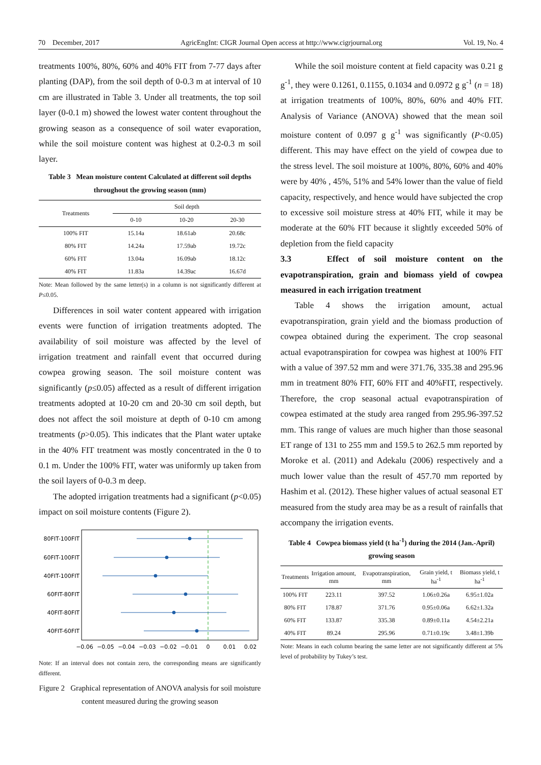70 December, 2017 AgricEngInt: CIGR Journal Open access at http://www.cigrjournal.org Vol. 19, No. 4
treatments 100%, 80%, 60% and 40% FIT from 7-77 days after planting (DAP), from the soil depth of 0-0.3 m at interval of 10 cm are illustrated in Table 3. Under all treatments, the top soil layer (0-0.1 m) showed the lowest water content throughout the growing season as a consequence of soil water evaporation, while the soil moisture content was highest at 0.2-0.3 m soil layer.
Table 3 Mean moisture content Calculated at different soil depths throughout the growing season (mm)
| Treatments | Soil depth | | |
| --- | --- | --- | --- |
| | 0-10 | 10-20 | 20-30 |
| 100% FIT | 15.14a | 18.61ab | 20.68c |
| 80% FIT | 14.24a | 17.59ab | 19.72c |
| 60% FIT | 13.04a | 16.09ab | 18.12c |
| 40% FIT | 11.83a | 14.39ac | 16.67d |
Note: Mean followed by the same letter(s) in a column is not significantly different at P≤0.05.
Differences in soil water content appeared with irrigation events were function of irrigation treatments adopted. The availability of soil moisture was affected by the level of irrigation treatment and rainfall event that occurred during cowpea growing season. The soil moisture content was significantly (p≤0.05) affected as a result of different irrigation treatments adopted at 10-20 cm and 20-30 cm soil depth, but does not affect the soil moisture at depth of 0-10 cm among treatments (p>0.05). This indicates that the Plant water uptake in the 40% FIT treatment was mostly concentrated in the 0 to 0.1 m. Under the 100% FIT, water was uniformly up taken from the soil layers of 0-0.3 m deep.
The adopted irrigation treatments had a significant (p<0.05) impact on soil moisture contents (Figure 2).
80FIT-100FIT
60FIT-100FIT
40FIT-100FIT
60FIT-80FIT
40FIT-80FIT
40FIT-60FIT
−0.06
−0.05
−0.04
−0.03
−0.02
−0.01
0
0.01
0.02
Note: If an interval does not contain zero, the corresponding means are significantly different.
Figure 2 Graphical representation of ANOVA analysis for soil moisture content measured during the growing season
While the soil moisture content at field capacity was 0.21 g g<sup>-1</sup>, they were 0.1261, 0.1155, 0.1034 and 0.0972 g g<sup>-1</sup> (n = 18) at irrigation treatments of 100%, 80%, 60% and 40% FIT. Analysis of Variance (ANOVA) showed that the mean soil moisture content of 0.097 g g<sup>-1</sup> was significantly (P<0.05) different. This may have effect on the yield of cowpea due to the stress level. The soil moisture at 100%, 80%, 60% and 40% were by 40% , 45%, 51% and 54% lower than the value of field capacity, respectively, and hence would have subjected the crop to excessive soil moisture stress at 40% FIT, while it may be moderate at the 60% FIT because it slightly exceeded 50% of depletion from the field capacity
3.3 Effect of soil moisture content on the evapotranspiration, grain and biomass yield of cowpea measured in each irrigation treatment
Table 4 shows the irrigation amount, actual evapotranspiration, grain yield and the biomass production of cowpea obtained during the experiment. The crop seasonal actual evapotranspiration for cowpea was highest at 100% FIT with a value of 397.52 mm and were 371.76, 335.38 and 295.96 mm in treatment 80% FIT, 60% FIT and 40%FIT, respectively. Therefore, the crop seasonal actual evapotranspiration of cowpea estimated at the study area ranged from 295.96-397.52 mm. This range of values are much higher than those seasonal ET range of 131 to 255 mm and 159.5 to 262.5 mm reported by Moroke et al. (2011) and Adekalu (2006) respectively and a much lower value than the result of 457.70 mm reported by Hashim et al. (2012). These higher values of actual seasonal ET measured from the study area may be as a result of rainfalls that accompany the irrigation events.
Table 4 Cowpea biomass yield (t ha<sup>-1</sup>) during the 2014 (Jan.-April) growing season
| Treatments | Irrigation amount, mm | Evapotranspiration, mm | Grain yield, t ha<sup>-1</sup> | Biomass yield, t ha<sup>-1</sup> |
| --- | --- | --- | --- | --- |
| 100% FIT | 223.11 | 397.52 | 1.06±0.26a | 6.95±1.02a |
| 80% FIT | 178.87 | 371.76 | 0.95±0.06a | 6.62±1.32a |
| 60% FIT | 133.87 | 335.38 | 0.89±0.11a | 4.54±2.21a |
| 40% FIT | 89.24 | 295.96 | 0.71±0.19c | 3.48±1.39b |
Note: Means in each column bearing the same letter are not significantly different at 5% level of probability by Tukey’s test.